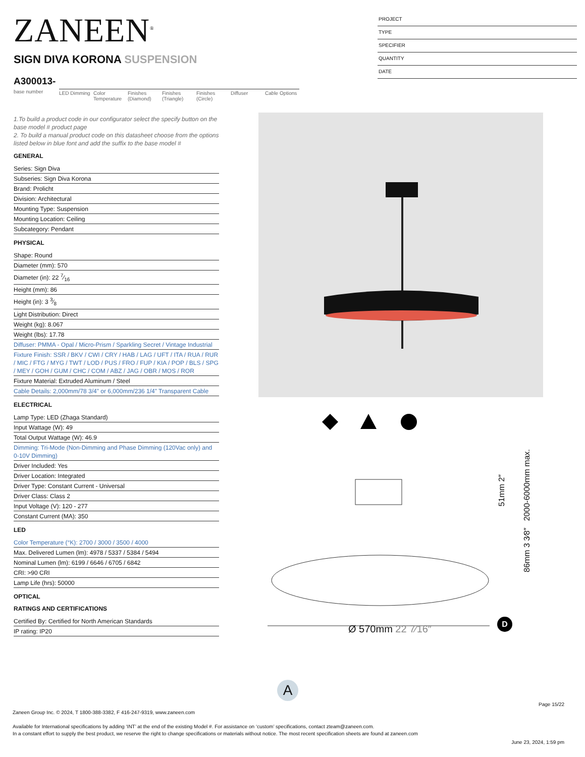ZANEEN<sup>®</sup>
SIGN DIVA KORONA SUSPENSION
PROJECT
TYPE
SPECIFIER
QUANTITY
DATE
A300013-
base number
LED Dimming Color Temperature
Finishes (Diamond)
Finishes (Triangle)
Finishes (Circle)
Diffuser Cable Options
1.To build a product code in our configurator select the specify button on the base model # product page
2. To build a manual product code on this datasheet choose from the options listed below in blue font and add the suffix to the base model #
GENERAL
Series: Sign Diva
Subseries: Sign Diva Korona
Brand: Prolicht
Division: Architectural
Mounting Type: Suspension
Mounting Location: Ceiling
Subcategory: Pendant
PHYSICAL
Shape: Round
Diameter (mm): 570
Diameter (in): 22 7⁄16
Height (mm): 86
Height (in): 3 3⁄8
Light Distribution: Direct
Weight (kg): 8.067
Weight (lbs): 17.78
Diffuser: PMMA - Opal / Micro-Prism / Sparkling Secret / Vintage Industrial
Fixture Finish: SSR / BKV / CWI / CRY / HAB / LAG / UFT / ITA / RUA / RUR / MIC / FTG / MYG / TWT / LOD / PUS / FRO / FUP / KIA / POP / BLS / SPG / MEY / GOH / GUM / CHC / COM / ABZ / JAG / OBR / MOS / ROR
Fixture Material: Extruded Aluminum / Steel
Cable Details: 2,000mm/78 3/4" or 6,000mm/236 1/4" Transparent Cable
ELECTRICAL
Lamp Type: LED (Zhaga Standard)
Input Wattage (W): 49
Total Output Wattage (W): 46.9
Dimming: Tri-Mode (Non-Dimming and Phase Dimming (120Vac only) and 0-10V Dimming)
Driver Included: Yes
Driver Location: Integrated
Driver Type: Constant Current - Universal
Driver Class: Class 2
Input Voltage (V): 120 - 277
Constant Current (MA): 350
LED
Color Temperature (°K): 2700 / 3000 / 3500 / 4000
Max. Delivered Lumen (lm): 4978 / 5337 / 5384 / 5494
Nominal Lumen (lm): 6199 / 6646 / 6705 / 6842
CRI: >90 CRI
Lamp Life (hrs): 50000
OPTICAL
RATINGS AND CERTIFICATIONS
Certified By: Certified for North American Standards
IP rating: IP20
Ø 570mm 22 7⁄16″
D
A
51mm 2″
86mm 3 3⁄8″ 2000-6000mm max.
Page 15/22
Zaneen Group Inc. © 2024, T 1800-388-3382, F 416-247-9319, www.zaneen.com
Available for International specifications by adding ‘INT’ at the end of the existing Model #. For assistance on ‘custom’ specifications, contact zteam@zaneen.com.
In a constant effort to supply the best product, we reserve the right to change specifications or materials without notice. The most recent specification sheets are found at zaneen.com
June 23, 2024, 1:59 pm